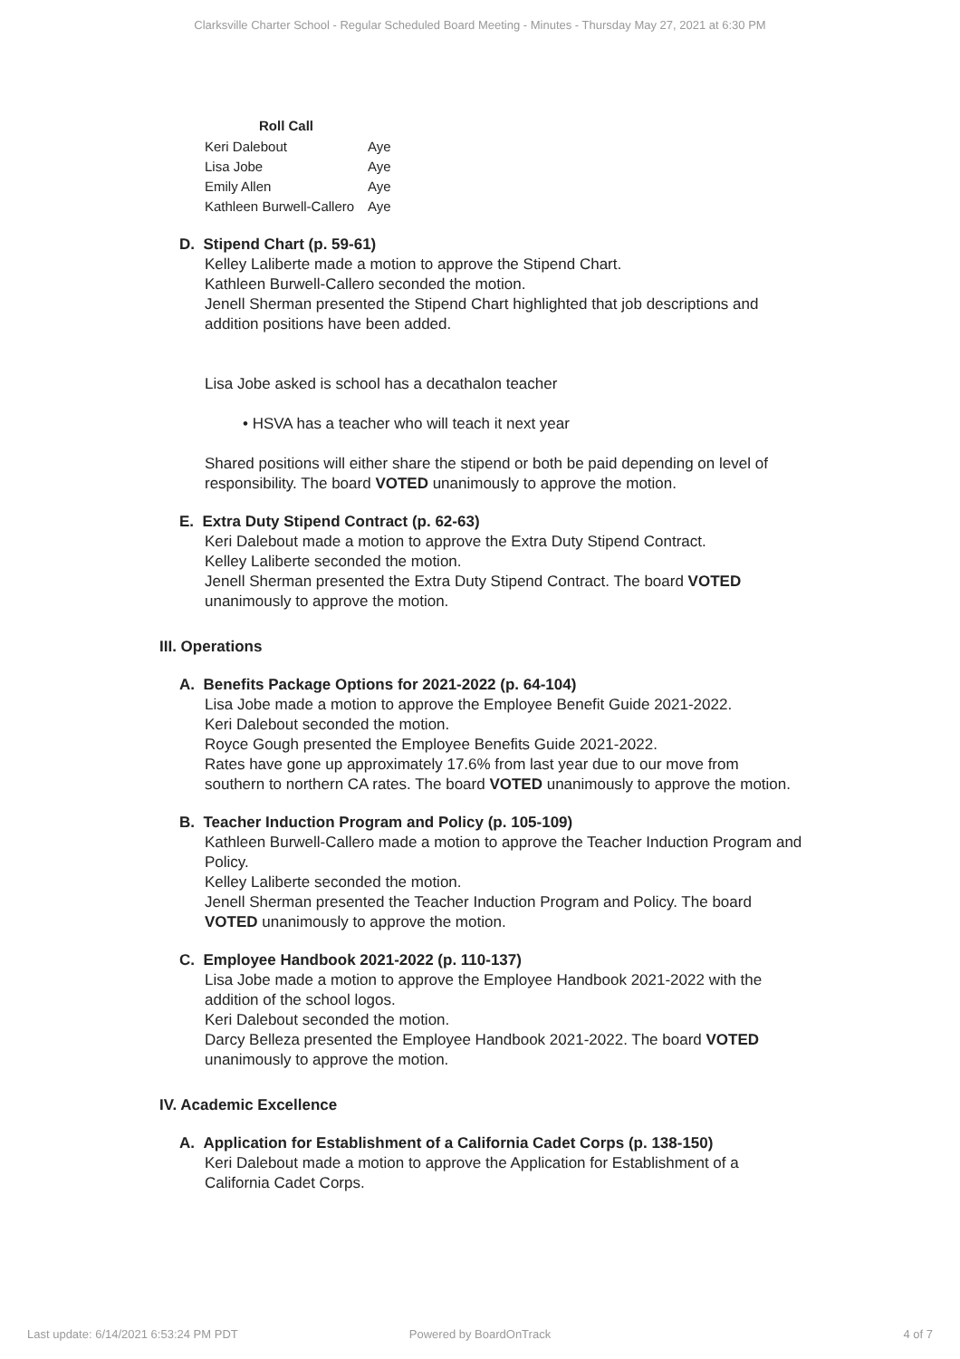Clarksville Charter School - Regular Scheduled Board Meeting - Minutes - Thursday May 27, 2021 at 6:30 PM
| Roll Call | |
| --- | --- |
| Keri Dalebout | Aye |
| Lisa Jobe | Aye |
| Emily Allen | Aye |
| Kathleen Burwell-Callero | Aye |
D. Stipend Chart (p. 59-61)
Kelley Laliberte made a motion to approve the Stipend Chart.
Kathleen Burwell-Callero seconded the motion.
Jenell Sherman presented the Stipend Chart highlighted that job descriptions and addition positions have been added.
Lisa Jobe asked is school has a decathalon teacher
• HSVA has a teacher who will teach it next year
Shared positions will either share the stipend or both be paid depending on level of responsibility. The board VOTED unanimously to approve the motion.
E. Extra Duty Stipend Contract (p. 62-63)
Keri Dalebout made a motion to approve the Extra Duty Stipend Contract.
Kelley Laliberte seconded the motion.
Jenell Sherman presented the Extra Duty Stipend Contract. The board VOTED unanimously to approve the motion.
III. Operations
A. Benefits Package Options for 2021-2022 (p. 64-104)
Lisa Jobe made a motion to approve the Employee Benefit Guide 2021-2022.
Keri Dalebout seconded the motion.
Royce Gough presented the Employee Benefits Guide 2021-2022.
Rates have gone up approximately 17.6% from last year due to our move from southern to northern CA rates. The board VOTED unanimously to approve the motion.
B. Teacher Induction Program and Policy (p. 105-109)
Kathleen Burwell-Callero made a motion to approve the Teacher Induction Program and Policy.
Kelley Laliberte seconded the motion.
Jenell Sherman presented the Teacher Induction Program and Policy. The board VOTED unanimously to approve the motion.
C. Employee Handbook 2021-2022 (p. 110-137)
Lisa Jobe made a motion to approve the Employee Handbook 2021-2022 with the addition of the school logos.
Keri Dalebout seconded the motion.
Darcy Belleza presented the Employee Handbook 2021-2022. The board VOTED unanimously to approve the motion.
IV. Academic Excellence
A. Application for Establishment of a California Cadet Corps (p. 138-150)
Keri Dalebout made a motion to approve the Application for Establishment of a California Cadet Corps.
Last update: 6/14/2021 6:53:24 PM PDT Powered by BoardOnTrack 4 of 7